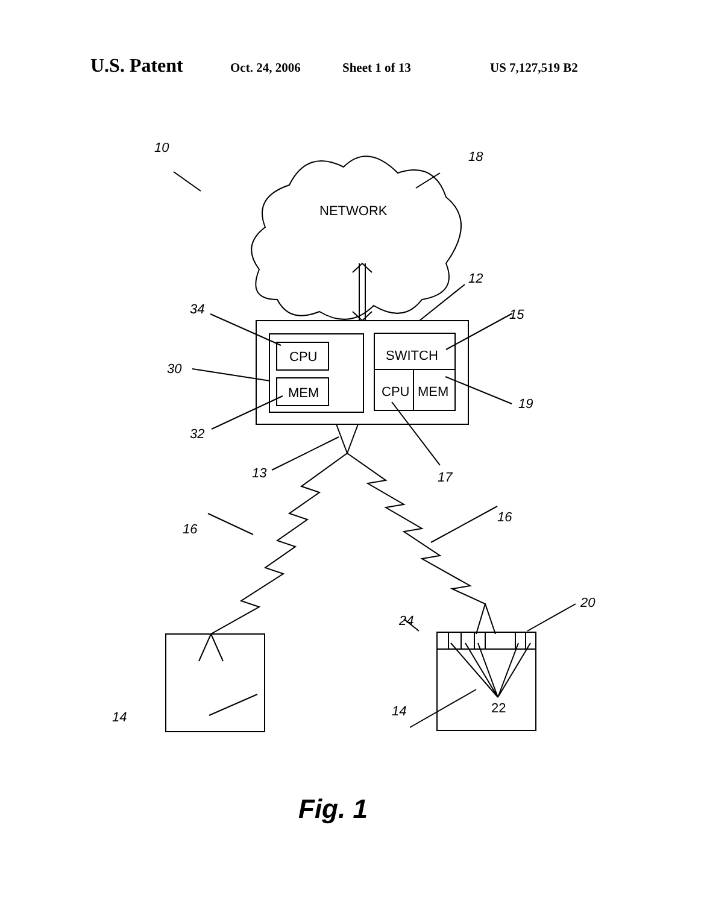U.S. Patent Oct. 24, 2006 Sheet 1 of 13 US 7,127,519 B2
10
18
NETWORK
12
34
15
CPU
SWITCH
30
MEM
CPU
MEM
19
32
13
17
16
16
20
24
22
14
14
Fig. 1